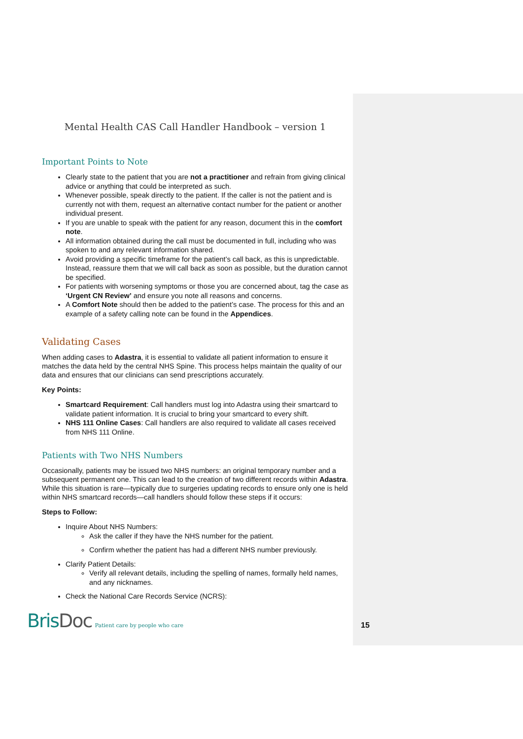Mental Health CAS Call Handler Handbook – version 1
Important Points to Note
Clearly state to the patient that you are not a practitioner and refrain from giving clinical advice or anything that could be interpreted as such.
Whenever possible, speak directly to the patient. If the caller is not the patient and is currently not with them, request an alternative contact number for the patient or another individual present.
If you are unable to speak with the patient for any reason, document this in the comfort note.
All information obtained during the call must be documented in full, including who was spoken to and any relevant information shared.
Avoid providing a specific timeframe for the patient’s call back, as this is unpredictable. Instead, reassure them that we will call back as soon as possible, but the duration cannot be specified.
For patients with worsening symptoms or those you are concerned about, tag the case as ‘Urgent CN Review’ and ensure you note all reasons and concerns.
A Comfort Note should then be added to the patient’s case. The process for this and an example of a safety calling note can be found in the Appendices.
Validating Cases
When adding cases to Adastra, it is essential to validate all patient information to ensure it matches the data held by the central NHS Spine. This process helps maintain the quality of our data and ensures that our clinicians can send prescriptions accurately.
Key Points:
Smartcard Requirement: Call handlers must log into Adastra using their smartcard to validate patient information. It is crucial to bring your smartcard to every shift.
NHS 111 Online Cases: Call handlers are also required to validate all cases received from NHS 111 Online.
Patients with Two NHS Numbers
Occasionally, patients may be issued two NHS numbers: an original temporary number and a subsequent permanent one. This can lead to the creation of two different records within Adastra. While this situation is rare—typically due to surgeries updating records to ensure only one is held within NHS smartcard records—call handlers should follow these steps if it occurs:
Steps to Follow:
Inquire About NHS Numbers:
Ask the caller if they have the NHS number for the patient.
Confirm whether the patient has had a different NHS number previously.
Clarify Patient Details:
Verify all relevant details, including the spelling of names, formally held names, and any nicknames.
Check the National Care Records Service (NCRS):
BrisDoc
Patient care by people who care
15